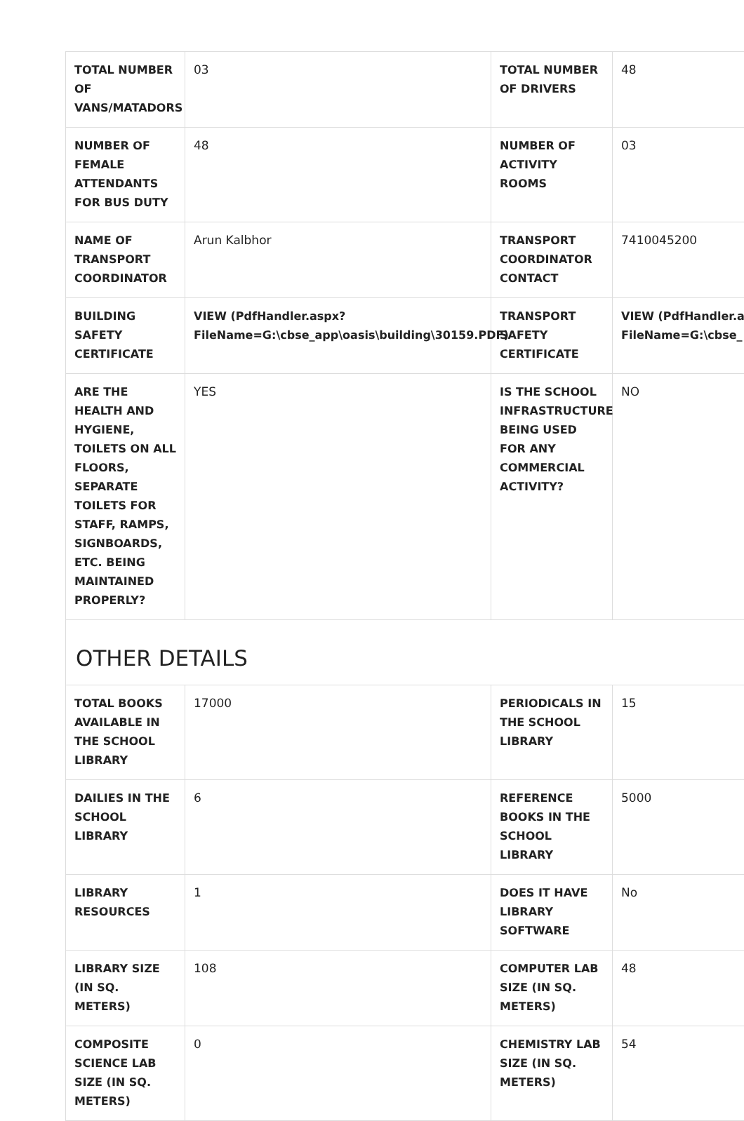| TOTAL NUMBER OF VANS/MATADORS | 03 | TOTAL NUMBER OF DRIVERS | 48 |
| NUMBER OF FEMALE ATTENDANTS FOR BUS DUTY | 48 | NUMBER OF ACTIVITY ROOMS | 03 |
| NAME OF TRANSPORT COORDINATOR | Arun Kalbhor | TRANSPORT COORDINATOR CONTACT | 7410045200 |
| BUILDING SAFETY CERTIFICATE | VIEW (PdfHandler.aspx? FileName=G:\cbse_app\oasis\building\30159.PDF) | TRANSPORT SAFETY CERTIFICATE | VIEW (PdfHandler.a FileName=G:\cbse_ |
| ARE THE HEALTH AND HYGIENE, TOILETS ON ALL FLOORS, SEPARATE TOILETS FOR STAFF, RAMPS, SIGNBOARDS, ETC. BEING MAINTAINED PROPERLY? | YES | IS THE SCHOOL INFRASTRUCTURE BEING USED FOR ANY COMMERCIAL ACTIVITY? | NO |
OTHER DETAILS
| TOTAL BOOKS AVAILABLE IN THE SCHOOL LIBRARY | 17000 | PERIODICALS IN THE SCHOOL LIBRARY | 15 |
| DAILIES IN THE SCHOOL LIBRARY | 6 | REFERENCE BOOKS IN THE SCHOOL LIBRARY | 5000 |
| LIBRARY RESOURCES | 1 | DOES IT HAVE LIBRARY SOFTWARE | No |
| LIBRARY SIZE (IN SQ. METERS) | 108 | COMPUTER LAB SIZE (IN SQ. METERS) | 48 |
| COMPOSITE SCIENCE LAB SIZE (IN SQ. METERS) | 0 | CHEMISTRY LAB SIZE (IN SQ. METERS) | 54 |